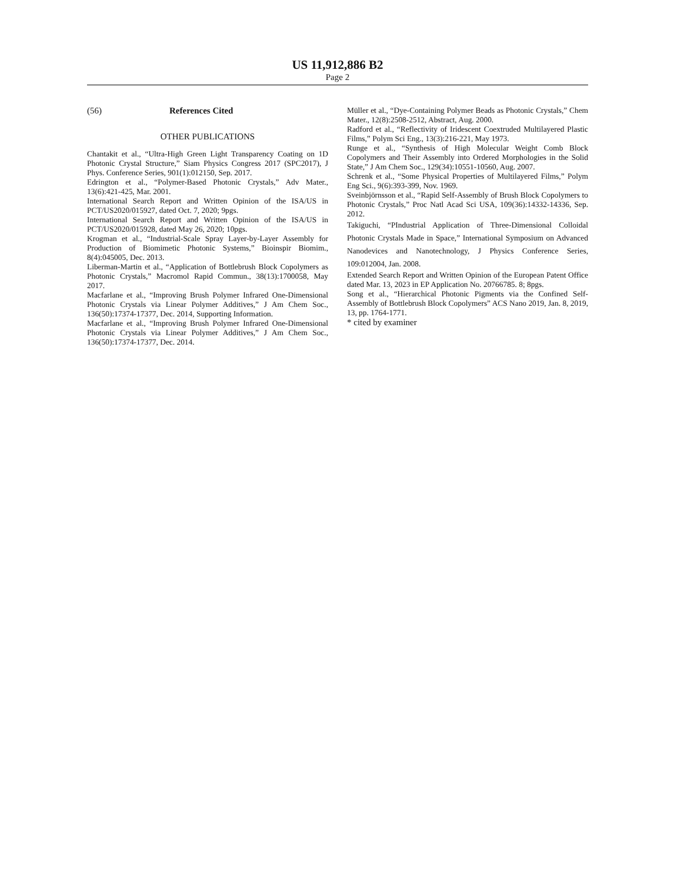US 11,912,886 B2
Page 2
(56) References Cited
OTHER PUBLICATIONS
Chantakit et al., “Ultra-High Green Light Transparency Coating on 1D Photonic Crystal Structure,” Siam Physics Congress 2017 (SPC2017), J Phys. Conference Series, 901(1):012150, Sep. 2017.
Edrington et al., “Polymer-Based Photonic Crystals,” Adv Mater., 13(6):421-425, Mar. 2001.
International Search Report and Written Opinion of the ISA/US in PCT/US2020/015927, dated Oct. 7, 2020; 9pgs.
International Search Report and Written Opinion of the ISA/US in PCT/US2020/015928, dated May 26, 2020; 10pgs.
Krogman et al., “Industrial-Scale Spray Layer-by-Layer Assembly for Production of Biomimetic Photonic Systems,” Bioinspir Biomim., 8(4):045005, Dec. 2013.
Liberman-Martin et al., “Application of Bottlebrush Block Copolymers as Photonic Crystals,” Macromol Rapid Commun., 38(13):1700058, May 2017.
Macfarlane et al., “Improving Brush Polymer Infrared One-Dimensional Photonic Crystals via Linear Polymer Additives,” J Am Chem Soc., 136(50):17374-17377, Dec. 2014, Supporting Information.
Macfarlane et al., “Improving Brush Polymer Infrared One-Dimensional Photonic Crystals via Linear Polymer Additives,” J Am Chem Soc., 136(50):17374-17377, Dec. 2014.
Müller et al., “Dye-Containing Polymer Beads as Photonic Crystals,” Chem Mater., 12(8):2508-2512, Abstract, Aug. 2000.
Radford et al., “Reflectivity of Iridescent Coextruded Multilayered Plastic Films,” Polym Sci Eng., 13(3):216-221, May 1973.
Runge et al., “Synthesis of High Molecular Weight Comb Block Copolymers and Their Assembly into Ordered Morphologies in the Solid State,” J Am Chem Soc., 129(34):10551-10560, Aug. 2007.
Schrenk et al., “Some Physical Properties of Multilayered Films,” Polym Eng Sci., 9(6):393-399, Nov. 1969.
Sveinbjörnsson et al., “Rapid Self-Assembly of Brush Block Copolymers to Photonic Crystals,” Proc Natl Acad Sci USA, 109(36):14332-14336, Sep. 2012.
Takiguchi, “PIndustrial Application of Three-Dimensional Colloidal Photonic Crystals Made in Space,” International Symposium on Advanced Nanodevices and Nanotechnology, J Physics Conference Series, 109:012004, Jan. 2008.
Extended Search Report and Written Opinion of the European Patent Office dated Mar. 13, 2023 in EP Application No. 20766785. 8; 8pgs.
Song et al., “Hierarchical Photonic Pigments via the Confined Self-Assembly of Bottlebrush Block Copolymers” ACS Nano 2019, Jan. 8, 2019, 13, pp. 1764-1771.
* cited by examiner